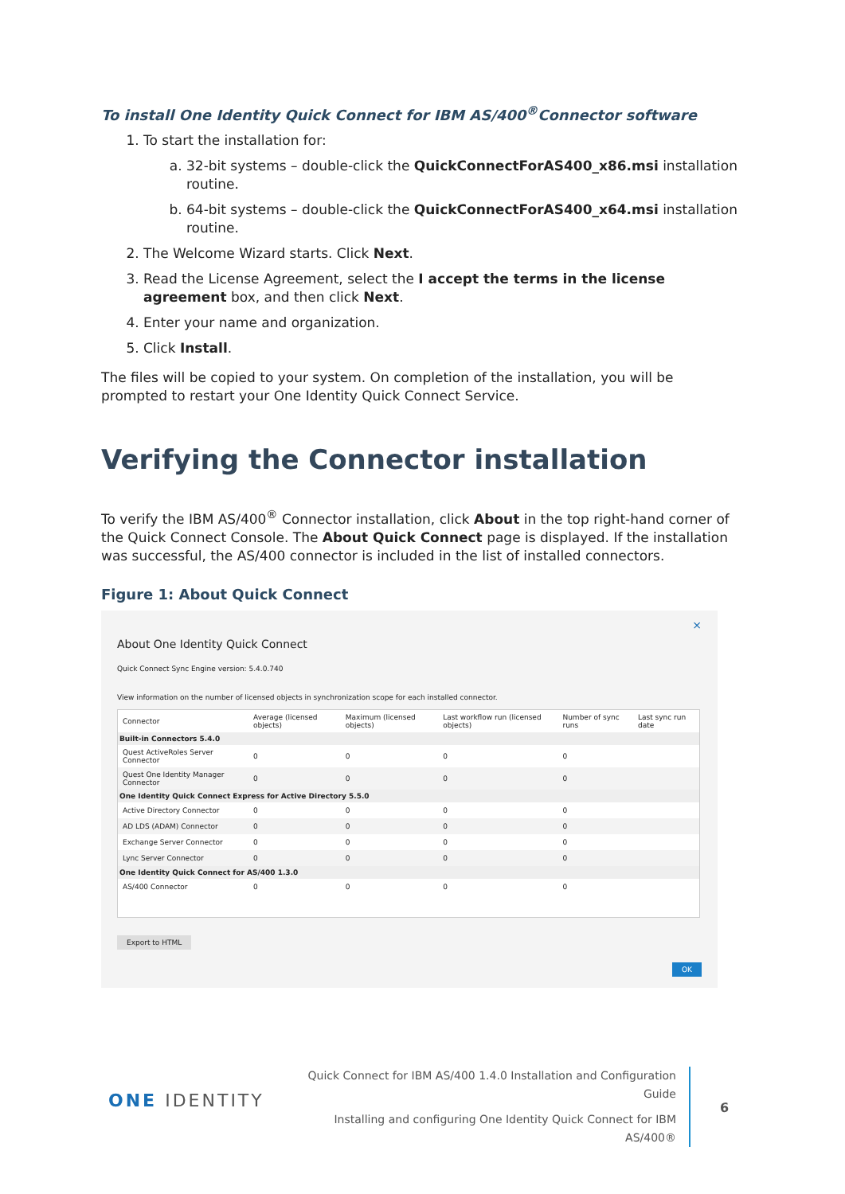To install One Identity Quick Connect for IBM AS/400<sup>®</sup>Connector software
1. To start the installation for:
a. 32-bit systems – double-click the QuickConnectForAS400_x86.msi installation routine.
b. 64-bit systems – double-click the QuickConnectForAS400_x64.msi installation routine.
2. The Welcome Wizard starts. Click Next.
3. Read the License Agreement, select the I accept the terms in the license agreement box, and then click Next.
4. Enter your name and organization.
5. Click Install.
The files will be copied to your system. On completion of the installation, you will be prompted to restart your One Identity Quick Connect Service.
Verifying the Connector installation
To verify the IBM AS/400<sup>®</sup> Connector installation, click About in the top right-hand corner of the Quick Connect Console. The About Quick Connect page is displayed. If the installation was successful, the AS/400 connector is included in the list of installed connectors.
Figure 1: About Quick Connect
×
About One Identity Quick Connect
Quick Connect Sync Engine version: 5.4.0.740
View information on the number of licensed objects in synchronization scope for each installed connector.
| Connector | Average (licensed objects) | Maximum (licensed objects) | Last workflow run (licensed objects) | Number of sync runs | Last sync run date |
| --- | --- | --- | --- | --- | --- |
| Built-in Connectors 5.4.0 | | | | | |
| Quest ActiveRoles Server Connector | 0 | 0 | 0 | 0 | |
| Quest One Identity Manager Connector | 0 | 0 | 0 | 0 | |
| One Identity Quick Connect Express for Active Directory 5.5.0 | | | | | |
| Active Directory Connector | 0 | 0 | 0 | 0 | |
| AD LDS (ADAM) Connector | 0 | 0 | 0 | 0 | |
| Exchange Server Connector | 0 | 0 | 0 | 0 | |
| Lync Server Connector | 0 | 0 | 0 | 0 | |
| One Identity Quick Connect for AS/400 1.3.0 | | | | | |
| AS/400 Connector | 0 | 0 | 0 | 0 | |
Export to HTML
OK
ONE IDENTITY
Quick Connect for IBM AS/400 1.4.0 Installation and Configuration Guide
Installing and configuring One Identity Quick Connect for IBM AS/400®
6